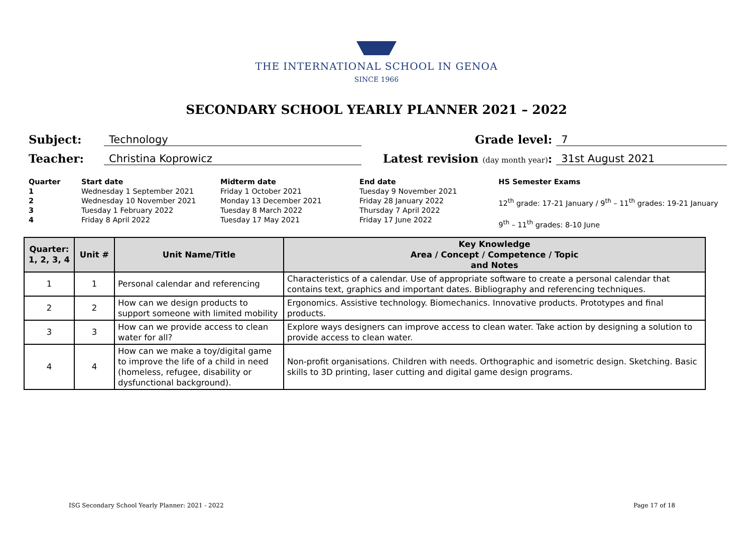THE INTERNATIONAL SCHOOL IN GENOA
SINCE 1966
SECONDARY SCHOOL YEARLY PLANNER 2021 – 2022
Subject: Technology Grade level: 7
Teacher: Christina Koprowicz Latest revision (day month year): 31st August 2021
Quarter
1234
Start date
Wednesday 1 September 2021
Wednesday 10 November 2021
Tuesday 1 February 2022
Friday 8 April 2022
Midterm date
Friday 1 October 2021
Monday 13 December 2021
Tuesday 8 March 2022
Tuesday 17 May 2021
End date
Tuesday 9 November 2021
Friday 28 January 2022
Thursday 7 April 2022
Friday 17 June 2022
HS Semester Exams
12<sup>th</sup> grade: 17-21 January / 9<sup>th</sup> – 11<sup>th</sup> grades: 19-21 January
9<sup>th</sup> – 11<sup>th</sup> grades: 8-10 June
| Quarter: 1, 2, 3, 4 | Unit # | Unit Name/Title | Key Knowledge Area / Concept / Competence / Topic and Notes |
| --- | --- | --- | --- |
| 1 | 1 | Personal calendar and referencing | Characteristics of a calendar. Use of appropriate software to create a personal calendar that contains text, graphics and important dates. Bibliography and referencing techniques. |
| 2 | 2 | How can we design products to support someone with limited mobility | Ergonomics. Assistive technology. Biomechanics. Innovative products. Prototypes and final products. |
| 3 | 3 | How can we provide access to clean water for all? | Explore ways designers can improve access to clean water. Take action by designing a solution to provide access to clean water. |
| 4 | 4 | How can we make a toy/digital game to improve the life of a child in need (homeless, refugee, disability or dysfunctional background). | Non-profit organisations. Children with needs. Orthographic and isometric design. Sketching. Basic skills to 3D printing, laser cutting and digital game design programs. |
ISG Secondary School Yearly Planner: 2021 - 2022 Page 17 of 18